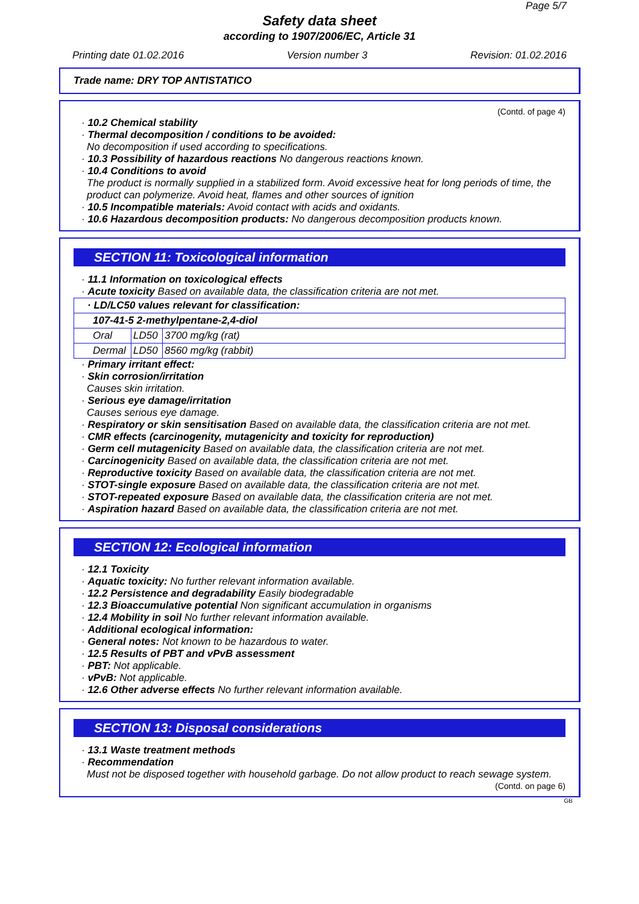Page 5/7
Safety data sheet
according to 1907/2006/EC, Article 31
Printing date 01.02.2016 Version number 3 Revision: 01.02.2016
Trade name: DRY TOP ANTISTATICO
(Contd. of page 4)
· 10.2 Chemical stability
· Thermal decomposition / conditions to be avoided:
No decomposition if used according to specifications.
· 10.3 Possibility of hazardous reactions No dangerous reactions known.
· 10.4 Conditions to avoid
The product is normally supplied in a stabilized form. Avoid excessive heat for long periods of time, the product can polymerize. Avoid heat, flames and other sources of ignition
· 10.5 Incompatible materials: Avoid contact with acids and oxidants.
· 10.6 Hazardous decomposition products: No dangerous decomposition products known.
SECTION 11: Toxicological information
· 11.1 Information on toxicological effects
· Acute toxicity Based on available data, the classification criteria are not met.
| · LD/LC50 values relevant for classification: | | |
| 107-41-5 2-methylpentane-2,4-diol | | |
| Oral | LD50 | 3700 mg/kg (rat) |
| Dermal | LD50 | 8560 mg/kg (rabbit) |
· Primary irritant effect:
· Skin corrosion/irritation
Causes skin irritation.
· Serious eye damage/irritation
Causes serious eye damage.
· Respiratory or skin sensitisation Based on available data, the classification criteria are not met.
· CMR effects (carcinogenity, mutagenicity and toxicity for reproduction)
· Germ cell mutagenicity Based on available data, the classification criteria are not met.
· Carcinogenicity Based on available data, the classification criteria are not met.
· Reproductive toxicity Based on available data, the classification criteria are not met.
· STOT-single exposure Based on available data, the classification criteria are not met.
· STOT-repeated exposure Based on available data, the classification criteria are not met.
· Aspiration hazard Based on available data, the classification criteria are not met.
SECTION 12: Ecological information
· 12.1 Toxicity
· Aquatic toxicity: No further relevant information available.
· 12.2 Persistence and degradability Easily biodegradable
· 12.3 Bioaccumulative potential Non significant accumulation in organisms
· 12.4 Mobility in soil No further relevant information available.
· Additional ecological information:
· General notes: Not known to be hazardous to water.
· 12.5 Results of PBT and vPvB assessment
· PBT: Not applicable.
· vPvB: Not applicable.
· 12.6 Other adverse effects No further relevant information available.
SECTION 13: Disposal considerations
· 13.1 Waste treatment methods
· Recommendation
Must not be disposed together with household garbage. Do not allow product to reach sewage system.
(Contd. on page 6)
GB